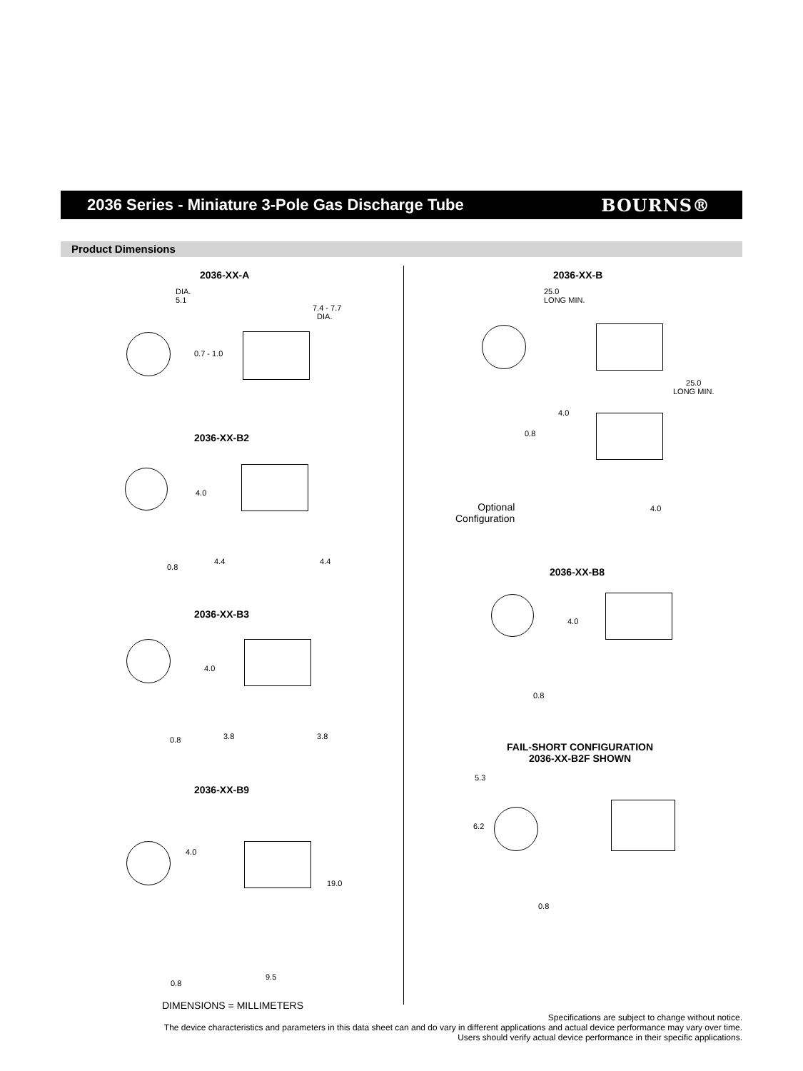2036 Series - Miniature 3-Pole Gas Discharge Tube
BOURNS®
Product Dimensions
2036-XX-A
DIA.
5.1
7.4 - 7.7
DIA.
0.7 - 1.0
2036-XX-B2
4.0
4.4 4.4
0.8
2036-XX-B3
4.0
3.8 3.8
0.8
2036-XX-B9
4.0
19.0
9.5
0.8
DIMENSIONS = MILLIMETERS
2036-XX-B
25.0
LONG MIN.
25.0
LONG MIN.
4.0
0.8
4.0
Optional
Configuration
2036-XX-B8
4.0
0.8
FAIL-SHORT CONFIGURATION
2036-XX-B2F SHOWN
5.3
6.2
0.8
Specifications are subject to change without notice.
The device characteristics and parameters in this data sheet can and do vary in different applications and actual device performance may vary over time.
Users should verify actual device performance in their specific applications.